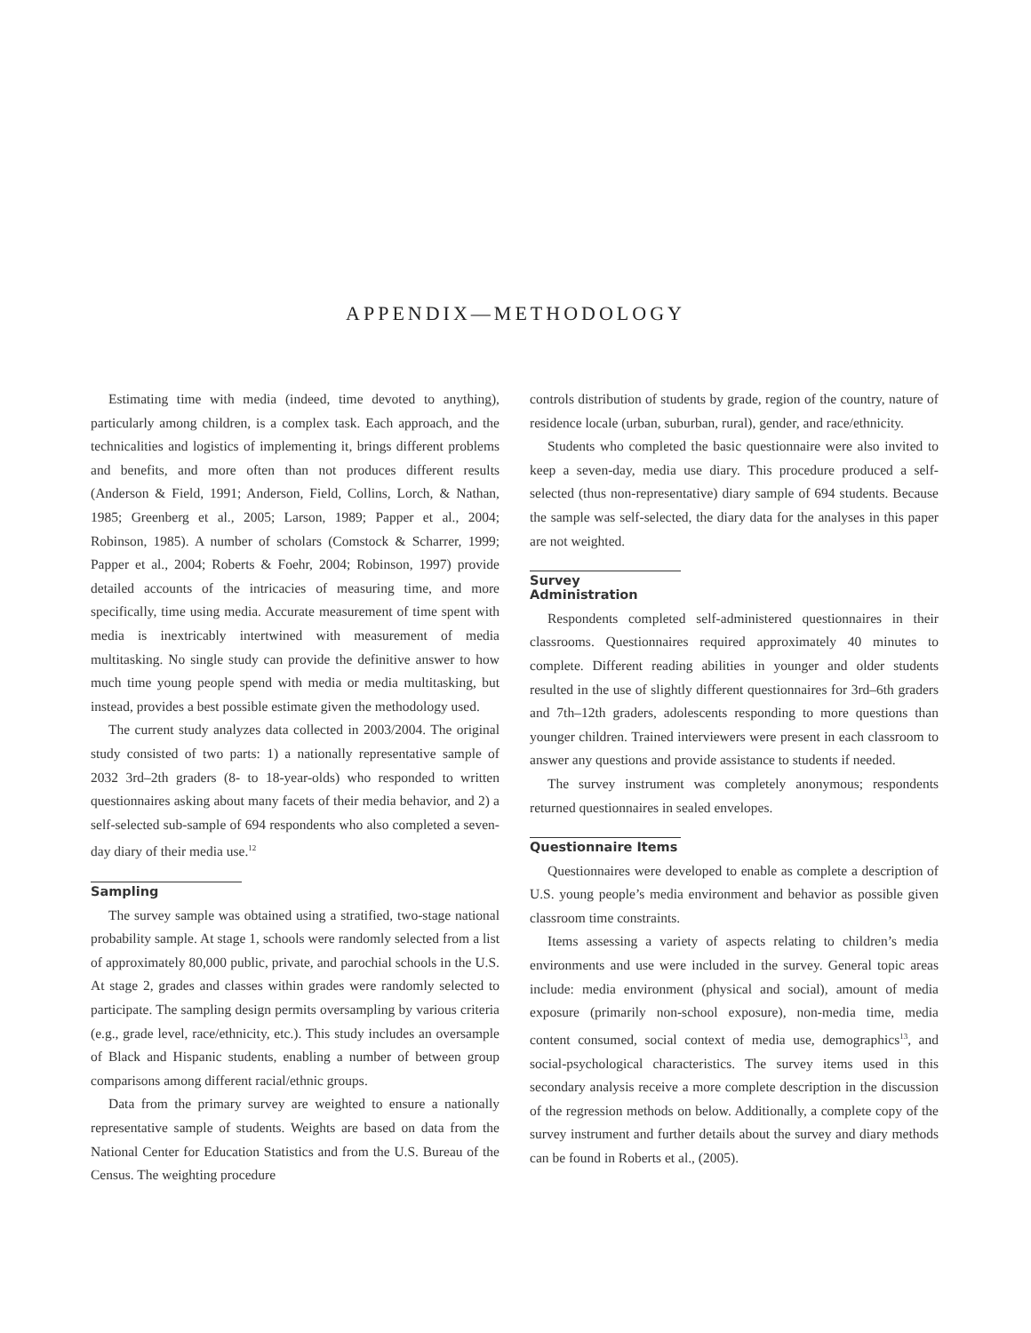APPENDIX—METHODOLOGY
Estimating time with media (indeed, time devoted to anything), particularly among children, is a complex task. Each approach, and the technicalities and logistics of implementing it, brings different problems and benefits, and more often than not produces different results (Anderson & Field, 1991; Anderson, Field, Collins, Lorch, & Nathan, 1985; Greenberg et al., 2005; Larson, 1989; Papper et al., 2004; Robinson, 1985). A number of scholars (Comstock & Scharrer, 1999; Papper et al., 2004; Roberts & Foehr, 2004; Robinson, 1997) provide detailed accounts of the intricacies of measuring time, and more specifically, time using media. Accurate measurement of time spent with media is inextricably intertwined with measurement of media multitasking. No single study can provide the definitive answer to how much time young people spend with media or media multitasking, but instead, provides a best possible estimate given the methodology used.
The current study analyzes data collected in 2003/2004. The original study consisted of two parts: 1) a nationally representative sample of 2032 3rd–2th graders (8- to 18-year-olds) who responded to written questionnaires asking about many facets of their media behavior, and 2) a self-selected sub-sample of 694 respondents who also completed a seven-day diary of their media use.<sup>12</sup>
Sampling
The survey sample was obtained using a stratified, two-stage national probability sample. At stage 1, schools were randomly selected from a list of approximately 80,000 public, private, and parochial schools in the U.S. At stage 2, grades and classes within grades were randomly selected to participate. The sampling design permits oversampling by various criteria (e.g., grade level, race/ethnicity, etc.). This study includes an oversample of Black and Hispanic students, enabling a number of between group comparisons among different racial/ethnic groups.
Data from the primary survey are weighted to ensure a nationally representative sample of students. Weights are based on data from the National Center for Education Statistics and from the U.S. Bureau of the Census. The weighting procedure
controls distribution of students by grade, region of the country, nature of residence locale (urban, suburban, rural), gender, and race/ethnicity.
Students who completed the basic questionnaire were also invited to keep a seven-day, media use diary. This procedure produced a self-selected (thus non-representative) diary sample of 694 students. Because the sample was self-selected, the diary data for the analyses in this paper are not weighted.
Survey Administration
Respondents completed self-administered questionnaires in their classrooms. Questionnaires required approximately 40 minutes to complete. Different reading abilities in younger and older students resulted in the use of slightly different questionnaires for 3rd–6th graders and 7th–12th graders, adolescents responding to more questions than younger children. Trained interviewers were present in each classroom to answer any questions and provide assistance to students if needed.
The survey instrument was completely anonymous; respondents returned questionnaires in sealed envelopes.
Questionnaire Items
Questionnaires were developed to enable as complete a description of U.S. young people’s media environment and behavior as possible given classroom time constraints.
Items assessing a variety of aspects relating to children’s media environments and use were included in the survey. General topic areas include: media environment (physical and social), amount of media exposure (primarily non-school exposure), non-media time, media content consumed, social context of media use, demographics<sup>13</sup>, and social-psychological characteristics. The survey items used in this secondary analysis receive a more complete description in the discussion of the regression methods on below. Additionally, a complete copy of the survey instrument and further details about the survey and diary methods can be found in Roberts et al., (2005).